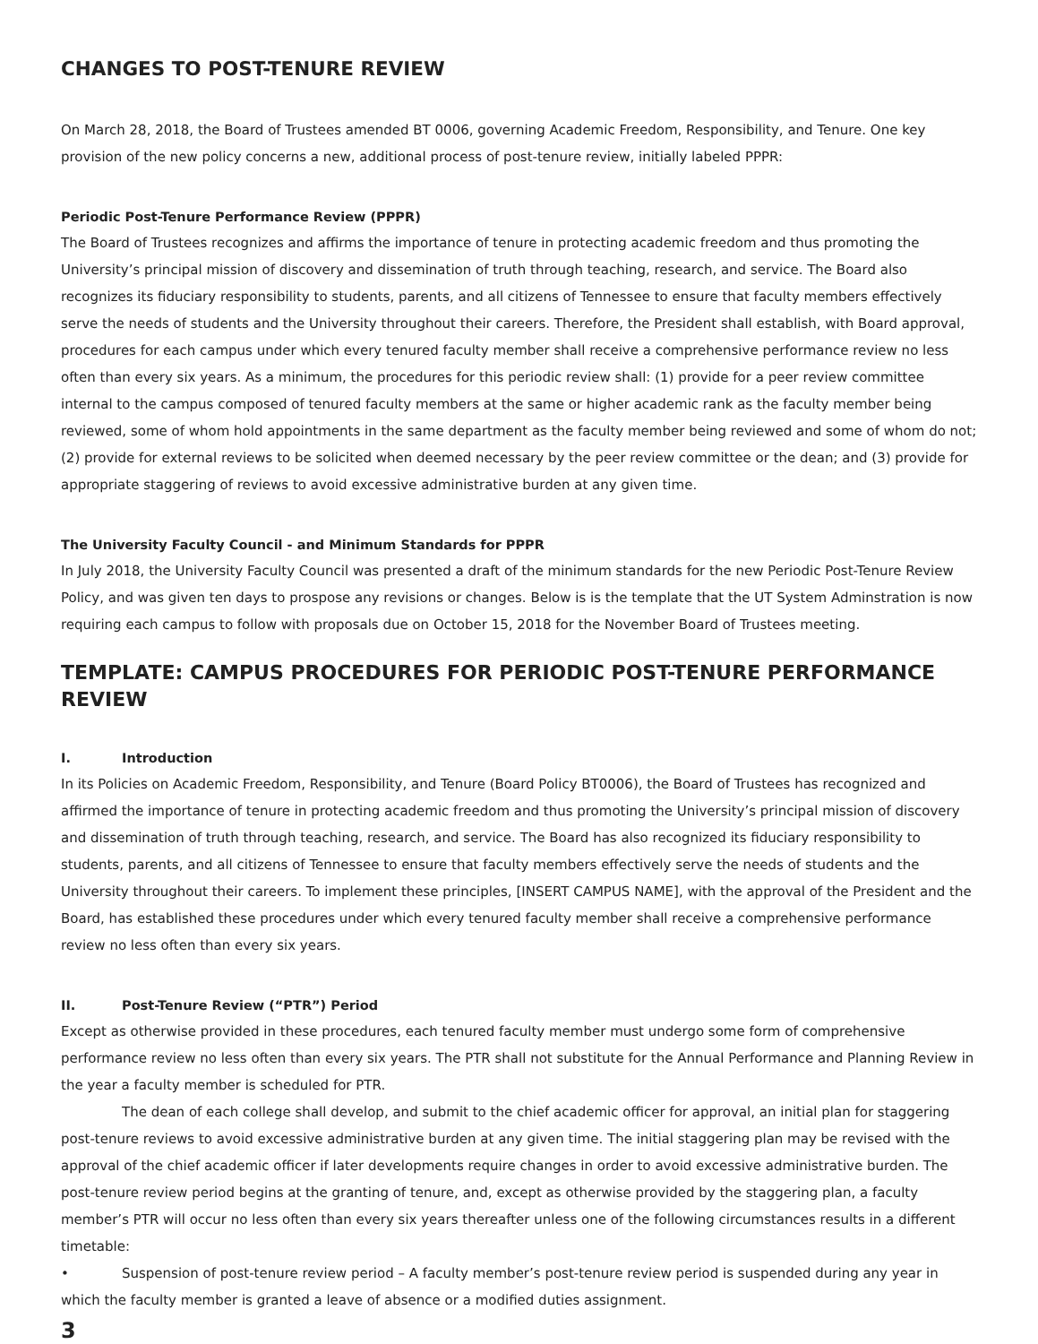CHANGES TO POST-TENURE REVIEW
On March 28, 2018, the Board of Trustees amended BT 0006, governing Academic Freedom, Responsibility, and Tenure. One key provision of the new policy concerns a new, additional process of post-tenure review, initially labeled PPPR:
Periodic Post-Tenure Performance Review (PPPR)
The Board of Trustees recognizes and affirms the importance of tenure in protecting academic freedom and thus promoting the University’s principal mission of discovery and dissemination of truth through teaching, research, and service. The Board also recognizes its fiduciary responsibility to students, parents, and all citizens of Tennessee to ensure that faculty members effectively serve the needs of students and the University throughout their careers. Therefore, the President shall establish, with Board approval, procedures for each campus under which every tenured faculty member shall receive a comprehensive performance review no less often than every six years. As a minimum, the procedures for this periodic review shall: (1) provide for a peer review committee internal to the campus composed of tenured faculty members at the same or higher academic rank as the faculty member being reviewed, some of whom hold appointments in the same department as the faculty member being reviewed and some of whom do not; (2) provide for external reviews to be solicited when deemed necessary by the peer review committee or the dean; and (3) provide for appropriate staggering of reviews to avoid excessive administrative burden at any given time.
The University Faculty Council - and Minimum Standards for PPPR
In July 2018, the University Faculty Council was presented a draft of the minimum standards for the new Periodic Post-Tenure Review Policy, and was given ten days to prospose any revisions or changes. Below is is the template that the UT System Adminstration is now requiring each campus to follow with proposals due on October 15, 2018 for the November Board of Trustees meeting.
TEMPLATE: CAMPUS PROCEDURES FOR PERIODIC POST-TENURE PERFORMANCE REVIEW
I. Introduction
In its Policies on Academic Freedom, Responsibility, and Tenure (Board Policy BT0006), the Board of Trustees has recognized and affirmed the importance of tenure in protecting academic freedom and thus promoting the University’s principal mission of discovery and dissemination of truth through teaching, research, and service. The Board has also recognized its fiduciary responsibility to students, parents, and all citizens of Tennessee to ensure that faculty members effectively serve the needs of students and the University throughout their careers. To implement these principles, [INSERT CAMPUS NAME], with the approval of the President and the Board, has established these procedures under which every tenured faculty member shall receive a comprehensive performance review no less often than every six years.
II. Post-Tenure Review (“PTR”) Period
Except as otherwise provided in these procedures, each tenured faculty member must undergo some form of comprehensive performance review no less often than every six years. The PTR shall not substitute for the Annual Performance and Planning Review in the year a faculty member is scheduled for PTR.
The dean of each college shall develop, and submit to the chief academic officer for approval, an initial plan for staggering post-tenure reviews to avoid excessive administrative burden at any given time. The initial staggering plan may be revised with the approval of the chief academic officer if later developments require changes in order to avoid excessive administrative burden. The post-tenure review period begins at the granting of tenure, and, except as otherwise provided by the staggering plan, a faculty member’s PTR will occur no less often than every six years thereafter unless one of the following circumstances results in a different timetable:
• Suspension of post-tenure review period – A faculty member’s post-tenure review period is suspended during any year in which the faculty member is granted a leave of absence or a modified duties assignment.
3